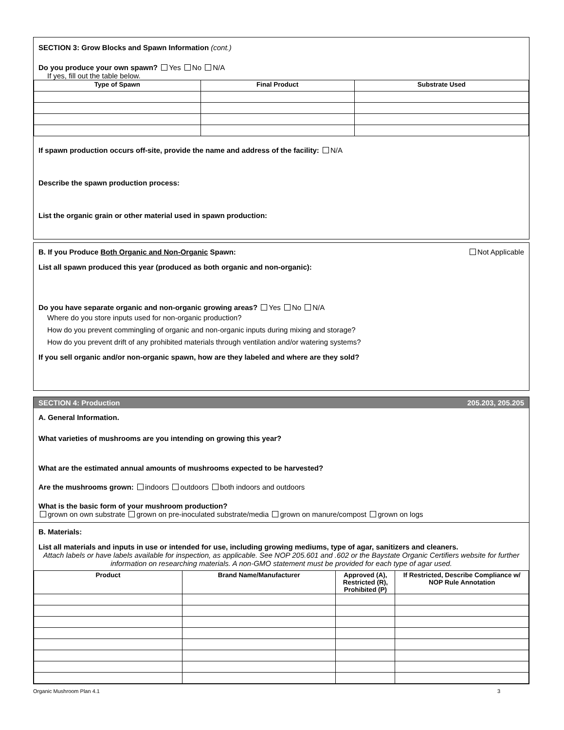SECTION 3: Grow Blocks and Spawn Information (cont.)
Do you produce your own spawn? Yes No N/A
If yes, fill out the table below.
| Type of Spawn | Final Product | Substrate Used |
| --- | --- | --- |
If spawn production occurs off-site, provide the name and address of the facility: N/A
Describe the spawn production process:
List the organic grain or other material used in spawn production:
B. If you Produce Both Organic and Non-Organic Spawn: Not Applicable
List all spawn produced this year (produced as both organic and non-organic):
Do you have separate organic and non-organic growing areas? Yes No N/A
Where do you store inputs used for non-organic production?
How do you prevent commingling of organic and non-organic inputs during mixing and storage?
How do you prevent drift of any prohibited materials through ventilation and/or watering systems?
If you sell organic and/or non-organic spawn, how are they labeled and where are they sold?
SECTION 4: Production 205.203, 205.205
A. General Information.
What varieties of mushrooms are you intending on growing this year?
What are the estimated annual amounts of mushrooms expected to be harvested?
Are the mushrooms grown: indoors outdoors both indoors and outdoors
What is the basic form of your mushroom production?
grown on own substrate grown on pre-inoculated substrate/media grown on manure/compost grown on logs
B. Materials:
List all materials and inputs in use or intended for use, including growing mediums, type of agar, sanitizers and cleaners.
Attach labels or have labels available for inspection, as applicable. See NOP 205.601 and .602 or the Baystate Organic Certifiers website for further information on researching materials. A non-GMO statement must be provided for each type of agar used.
| Product | Brand Name/Manufacturer | Approved (A), Restricted (R), Prohibited (P) | If Restricted, Describe Compliance w/ NOP Rule Annotation |
| --- | --- | --- | --- |
Organic Mushroom Plan 4.1 3